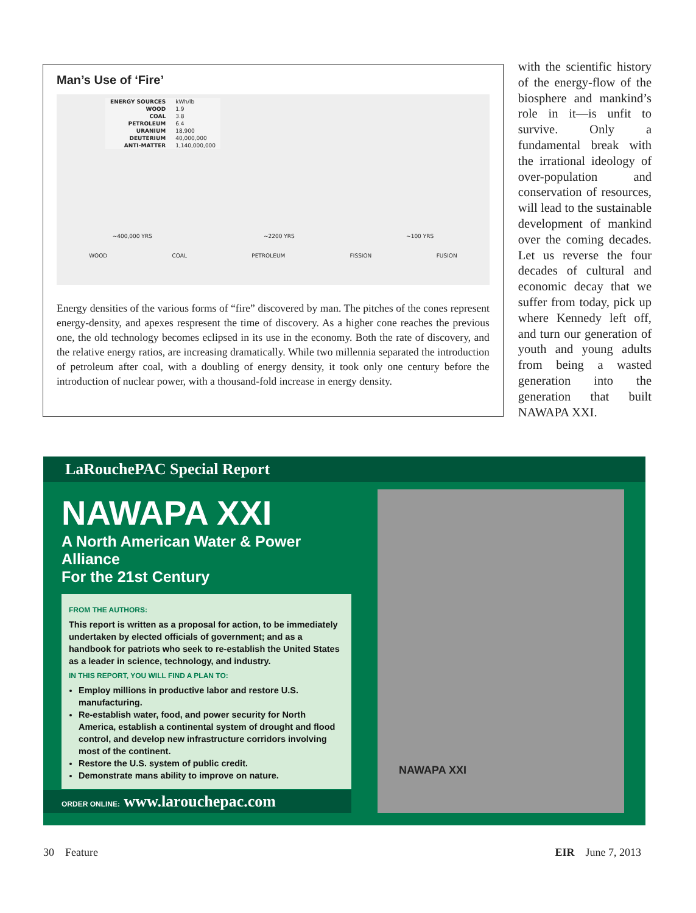Man’s Use of ‘Fire’
| ENERGY SOURCES | kWh/lb |
| WOOD | 1.9 |
| COAL | 3.8 |
| PETROLEUM | 6.4 |
| URANIUM | 18,900 |
| DEUTERIUM | 40,000,000 |
| ANTI-MATTER | 1,140,000,000 |
~400,000 YRS ~2200 YRS ~100 YRS
WOOD COAL PETROLEUM FISSION FUSION
Energy densities of the various forms of “fire” discovered by man. The pitches of the cones represent energy-density, and apexes respresent the time of discovery. As a higher cone reaches the previous one, the old technology becomes eclipsed in its use in the economy. Both the rate of discovery, and the relative energy ratios, are increasing dramatically. While two millennia separated the introduction of petroleum after coal, with a doubling of energy density, it took only one century before the introduction of nuclear power, with a thousand-fold increase in energy density.
with the scientific history of the energy-flow of the biosphere and mankind’s role in it—is unfit to survive. Only a fundamental break with the irrational ideology of over-population and conservation of resources, will lead to the sustainable development of mankind over the coming decades. Let us reverse the four decades of cultural and economic decay that we suffer from today, pick up where Kennedy left off, and turn our generation of youth and young adults from being a wasted generation into the generation that built NAWAPA XXI.
LaRouchePAC Special Report
NAWAPA XXI
A North American Water & Power Alliance
For the 21st Century
FROM THE AUTHORS:
This report is written as a proposal for action, to be immediately undertaken by elected officials of government; and as a handbook for patriots who seek to re-establish the United States as a leader in science, technology, and industry.
IN THIS REPORT, YOU WILL FIND A PLAN TO:
Employ millions in productive labor and restore U.S. manufacturing.
Re-establish water, food, and power security for North America, establish a continental system of drought and flood control, and develop new infrastructure corridors involving most of the continent.
Restore the U.S. system of public credit.
Demonstrate mans ability to improve on nature.
ORDER ONLINE: www.larouchepac.com
NAWAPA XXI
30 Feature EIR June 7, 2013